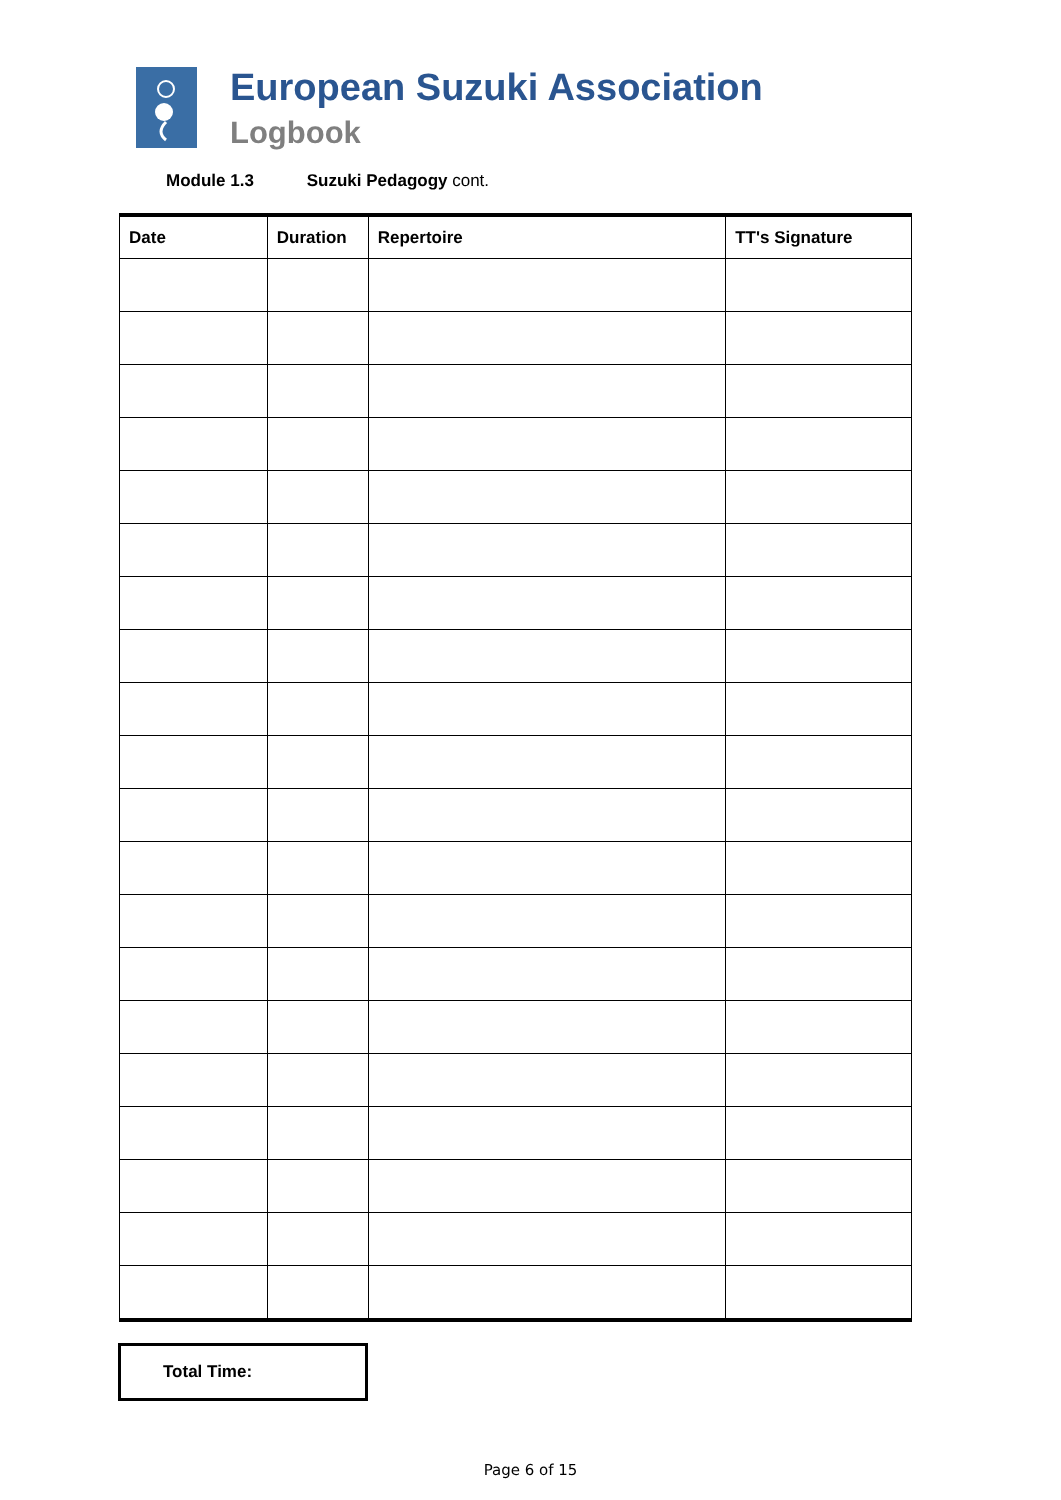European Suzuki Association
Logbook
Module 1.3 Suzuki Pedagogy cont.
| Date | Duration | Repertoire | TT's Signature |
| --- | --- | --- | --- |
Total Time:
Page 6 of 15